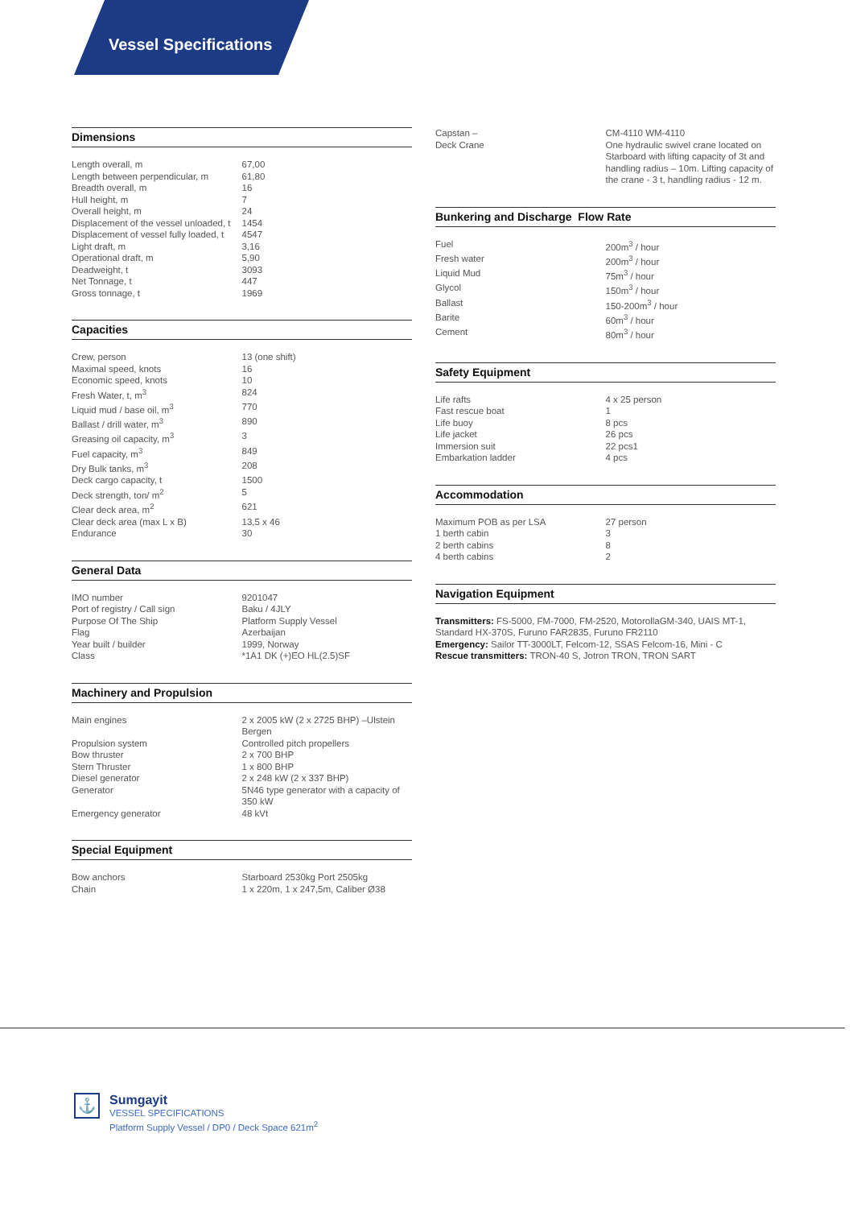Vessel Specifications
Dimensions
| Length overall, m | 67,00 |
| Length between perpendicular, m | 61,80 |
| Breadth overall, m | 16 |
| Hull height, m | 7 |
| Overall height, m | 24 |
| Displacement of the vessel unloaded, t | 1454 |
| Displacement of vessel fully loaded, t | 4547 |
| Light draft, m | 3,16 |
| Operational draft, m | 5,90 |
| Deadweight, t | 3093 |
| Net Tonnage, t | 447 |
| Gross tonnage, t | 1969 |
Capacities
| Crew, person | 13 (one shift) |
| Maximal speed, knots | 16 |
| Economic speed, knots | 10 |
| Fresh Water, t, m<sup>3</sup> | 824 |
| Liquid mud / base oil, m<sup>3</sup> | 770 |
| Ballast / drill water, m<sup>3</sup> | 890 |
| Greasing oil capacity, m<sup>3</sup> | 3 |
| Fuel capacity, m<sup>3</sup> | 849 |
| Dry Bulk tanks, m<sup>3</sup> | 208 |
| Deck cargo capacity, t | 1500 |
| Deck strength, ton/ m<sup>2</sup> | 5 |
| Clear deck area, m<sup>2</sup> | 621 |
| Clear deck area (max L x B) | 13,5 x 46 |
| Endurance | 30 |
General Data
| IMO number | 9201047 |
| Port of registry / Call sign | Baku / 4JLY |
| Purpose Of The Ship | Platform Supply Vessel |
| Flag | Azerbaijan |
| Year built / builder | 1999, Norway |
| Class | *1A1 DK (+)EO HL(2.5)SF |
Machinery and Propulsion
| Main engines | 2 x 2005 kW (2 x 2725 BHP) –Ulstein Bergen |
| Propulsion system | Controlled pitch propellers |
| Bow thruster | 2 x 700 BHP |
| Stern Thruster | 1 x 800 BHP |
| Diesel generator | 2 x 248 kW (2 x 337 BHP) |
| Generator | 5N46 type generator with a capacity of 350 kW |
| Emergency generator | 48 kVt |
Special Equipment
| Bow anchors | Starboard 2530kg Port 2505kg |
| Chain | 1 x 220m, 1 x 247,5m, Caliber Ø38 |
| Capstan – | CM-4110 WM-4110 |
| Deck Crane | One hydraulic swivel crane located on Starboard with lifting capacity of 3t and handling radius – 10m. Lifting capacity of the crane - 3 t, handling radius - 12 m. |
Bunkering and Discharge Flow Rate
| Fuel | 200m<sup>3</sup> / hour |
| Fresh water | 200m<sup>3</sup> / hour |
| Liquid Mud | 75m<sup>3</sup> / hour |
| Glycol | 150m<sup>3</sup> / hour |
| Ballast | 150-200m<sup>3</sup> / hour |
| Barite | 60m<sup>3</sup> / hour |
| Cement | 80m<sup>3</sup> / hour |
Safety Equipment
| Life rafts | 4 x 25 person |
| Fast rescue boat | 1 |
| Life buoy | 8 pcs |
| Life jacket | 26 pcs |
| Immersion suit | 22 pcs1 |
| Embarkation ladder | 4 pcs |
Accommodation
| Maximum POB as per LSA | 27 person |
| 1 berth cabin | 3 |
| 2 berth cabins | 8 |
| 4 berth cabins | 2 |
Navigation Equipment
Transmitters: FS-5000, FM-7000, FM-2520, MotorollaGM-340, UAIS MT-1, Standard HX-370S, Furuno FAR2835, Furuno FR2110
Emergency: Sailor TT-3000LT, Felcom-12, SSAS Felcom-16, Mini - C
Rescue transmitters: TRON-40 S, Jotron TRON, TRON SART
⚓
Sumgayit
VESSEL SPECIFICATIONS
Platform Supply Vessel / DP0 / Deck Space 621m<sup>2</sup>